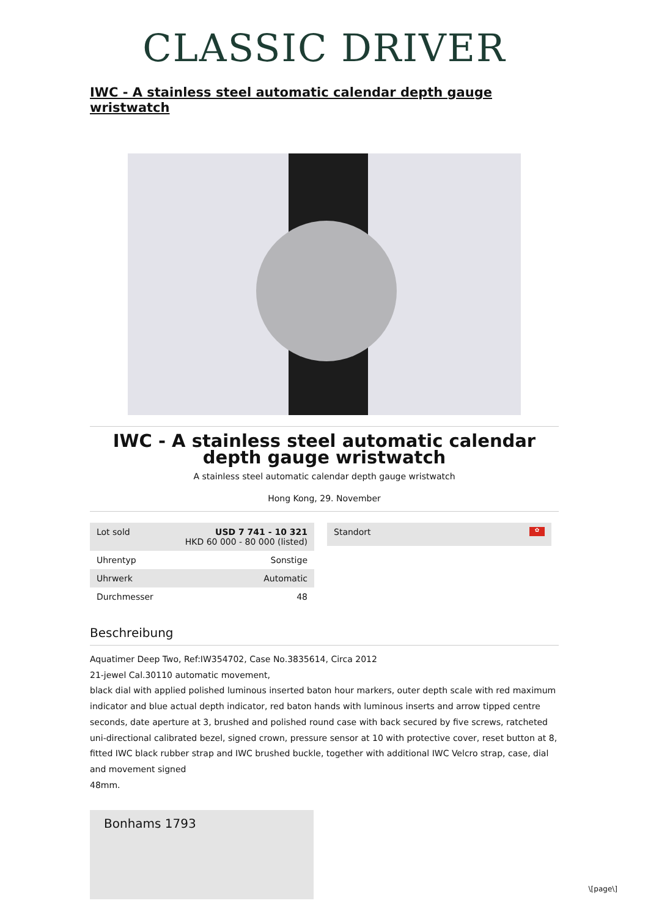CLASSIC DRIVER
IWC - A stainless steel automatic calendar depth gauge wristwatch
IWC - A stainless steel automatic calendar depth gauge wristwatch
A stainless steel automatic calendar depth gauge wristwatch
Hong Kong, 29. November
| Lot sold | USD 7 741 - 10 321 HKD 60 000 - 80 000 (listed) |
| Uhrentyp | Sonstige |
| Uhrwerk | Automatic |
| Durchmesser | 48 |
Standort ✿
Beschreibung
Aquatimer Deep Two, Ref:IW354702, Case No.3835614, Circa 2012
21-jewel Cal.30110 automatic movement,
black dial with applied polished luminous inserted baton hour markers, outer depth scale with red maximum indicator and blue actual depth indicator, red baton hands with luminous inserts and arrow tipped centre seconds, date aperture at 3, brushed and polished round case with back secured by five screws, ratcheted uni-directional calibrated bezel, signed crown, pressure sensor at 10 with protective cover, reset button at 8, fitted IWC black rubber strap and IWC brushed buckle, together with additional IWC Velcro strap, case, dial and movement signed
48mm.
Bonhams 1793
\[page\]